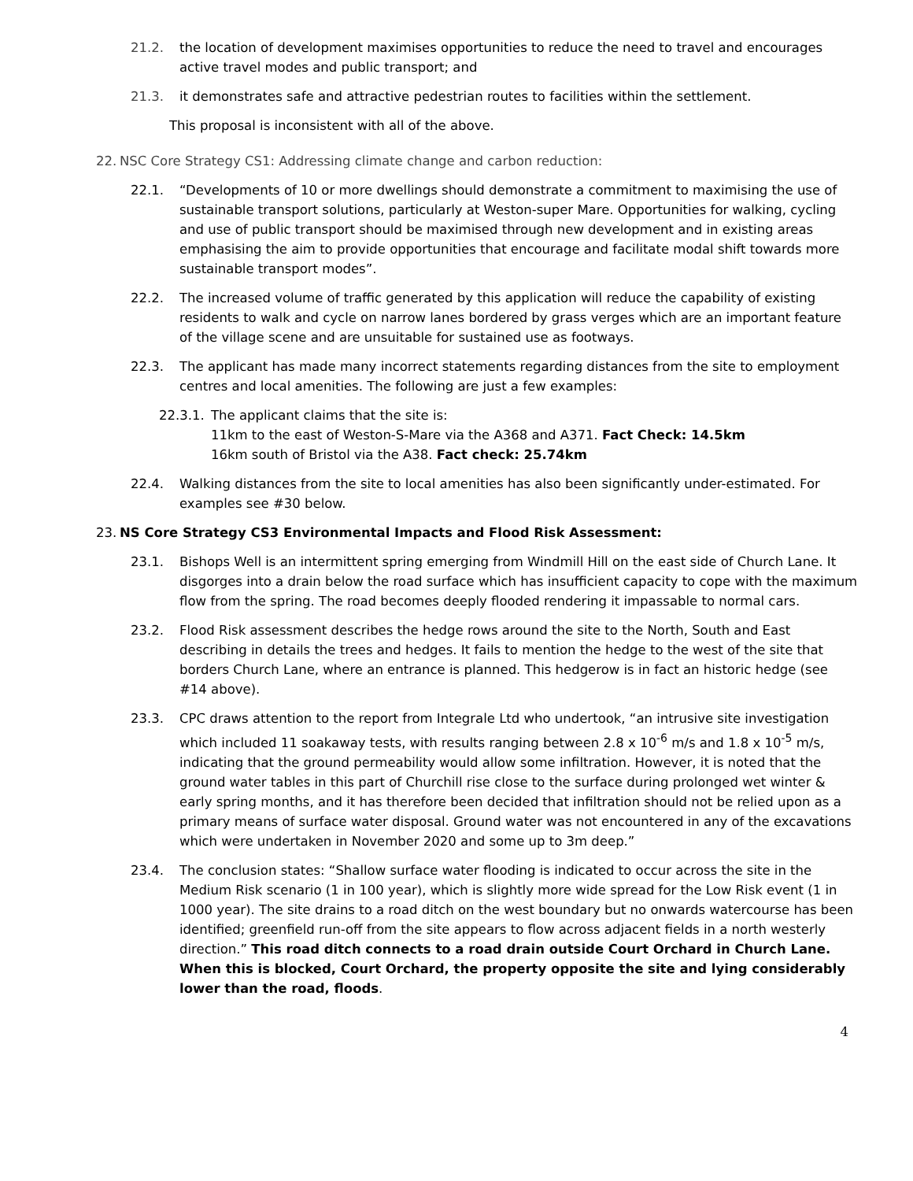21.2. the location of development maximises opportunities to reduce the need to travel and encourages active travel modes and public transport; and
21.3. it demonstrates safe and attractive pedestrian routes to facilities within the settlement.
This proposal is inconsistent with all of the above.
22. NSC Core Strategy CS1: Addressing climate change and carbon reduction:
22.1. “Developments of 10 or more dwellings should demonstrate a commitment to maximising the use of sustainable transport solutions, particularly at Weston-super Mare. Opportunities for walking, cycling and use of public transport should be maximised through new development and in existing areas emphasising the aim to provide opportunities that encourage and facilitate modal shift towards more sustainable transport modes”.
22.2. The increased volume of traffic generated by this application will reduce the capability of existing residents to walk and cycle on narrow lanes bordered by grass verges which are an important feature of the village scene and are unsuitable for sustained use as footways.
22.3. The applicant has made many incorrect statements regarding distances from the site to employment centres and local amenities. The following are just a few examples:
22.3.1.
The applicant claims that the site is:
11km to the east of Weston-S-Mare via the A368 and A371. Fact Check: 14.5km
16km south of Bristol via the A38. Fact check: 25.74km
22.4. Walking distances from the site to local amenities has also been significantly under-estimated. For examples see #30 below.
23. NS Core Strategy CS3 Environmental Impacts and Flood Risk Assessment:
23.1. Bishops Well is an intermittent spring emerging from Windmill Hill on the east side of Church Lane. It disgorges into a drain below the road surface which has insufficient capacity to cope with the maximum flow from the spring. The road becomes deeply flooded rendering it impassable to normal cars.
23.2. Flood Risk assessment describes the hedge rows around the site to the North, South and East describing in details the trees and hedges. It fails to mention the hedge to the west of the site that borders Church Lane, where an entrance is planned. This hedgerow is in fact an historic hedge (see #14 above).
23.3. CPC draws attention to the report from Integrale Ltd who undertook, “an intrusive site investigation which included 11 soakaway tests, with results ranging between 2.8 x 10<sup>-6</sup> m/s and 1.8 x 10<sup>-5</sup> m/s, indicating that the ground permeability would allow some infiltration. However, it is noted that the ground water tables in this part of Churchill rise close to the surface during prolonged wet winter & early spring months, and it has therefore been decided that infiltration should not be relied upon as a primary means of surface water disposal. Ground water was not encountered in any of the excavations which were undertaken in November 2020 and some up to 3m deep.”
23.4. The conclusion states: “Shallow surface water flooding is indicated to occur across the site in the Medium Risk scenario (1 in 100 year), which is slightly more wide spread for the Low Risk event (1 in 1000 year). The site drains to a road ditch on the west boundary but no onwards watercourse has been identified; greenfield run-off from the site appears to flow across adjacent fields in a north westerly direction.” This road ditch connects to a road drain outside Court Orchard in Church Lane. When this is blocked, Court Orchard, the property opposite the site and lying considerably lower than the road, floods.
4